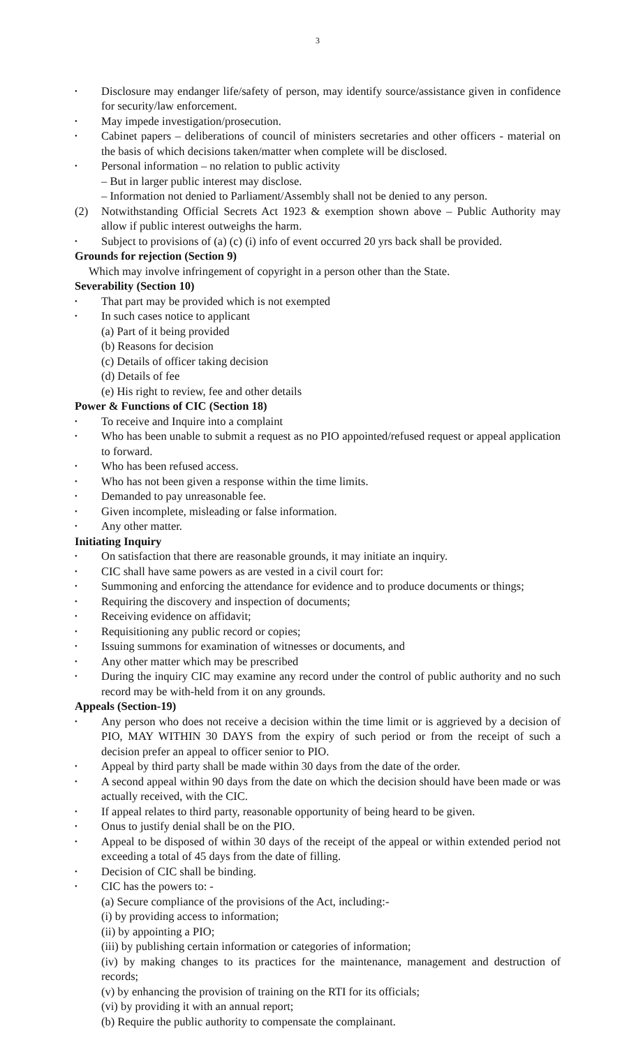3
• Disclosure may endanger life/safety of person, may identify source/assistance given in confidence for security/law enforcement.
• May impede investigation/prosecution.
• Cabinet papers – deliberations of council of ministers secretaries and other officers - material on the basis of which decisions taken/matter when complete will be disclosed.
• Personal information – no relation to public activity
– But in larger public interest may disclose.
– Information not denied to Parliament/Assembly shall not be denied to any person.
(2) Notwithstanding Official Secrets Act 1923 & exemption shown above – Public Authority may allow if public interest outweighs the harm.
• Subject to provisions of (a) (c) (i) info of event occurred 20 yrs back shall be provided.
Grounds for rejection (Section 9)
Which may involve infringement of copyright in a person other than the State.
Severability (Section 10)
• That part may be provided which is not exempted
• In such cases notice to applicant
(a) Part of it being provided
(b) Reasons for decision
(c) Details of officer taking decision
(d) Details of fee
(e) His right to review, fee and other details
Power & Functions of CIC (Section 18)
• To receive and Inquire into a complaint
• Who has been unable to submit a request as no PIO appointed/refused request or appeal application to forward.
• Who has been refused access.
• Who has not been given a response within the time limits.
• Demanded to pay unreasonable fee.
• Given incomplete, misleading or false information.
• Any other matter.
Initiating Inquiry
• On satisfaction that there are reasonable grounds, it may initiate an inquiry.
• CIC shall have same powers as are vested in a civil court for:
• Summoning and enforcing the attendance for evidence and to produce documents or things;
• Requiring the discovery and inspection of documents;
• Receiving evidence on affidavit;
• Requisitioning any public record or copies;
• Issuing summons for examination of witnesses or documents, and
• Any other matter which may be prescribed
• During the inquiry CIC may examine any record under the control of public authority and no such record may be with-held from it on any grounds.
Appeals (Section-19)
• Any person who does not receive a decision within the time limit or is aggrieved by a decision of PIO, MAY WITHIN 30 DAYS from the expiry of such period or from the receipt of such a decision prefer an appeal to officer senior to PIO.
• Appeal by third party shall be made within 30 days from the date of the order.
• A second appeal within 90 days from the date on which the decision should have been made or was actually received, with the CIC.
• If appeal relates to third party, reasonable opportunity of being heard to be given.
• Onus to justify denial shall be on the PIO.
• Appeal to be disposed of within 30 days of the receipt of the appeal or within extended period not exceeding a total of 45 days from the date of filling.
• Decision of CIC shall be binding.
• CIC has the powers to: -
(a) Secure compliance of the provisions of the Act, including:-
(i) by providing access to information;
(ii) by appointing a PIO;
(iii) by publishing certain information or categories of information;
(iv) by making changes to its practices for the maintenance, management and destruction of records;
(v) by enhancing the provision of training on the RTI for its officials;
(vi) by providing it with an annual report;
(b) Require the public authority to compensate the complainant.